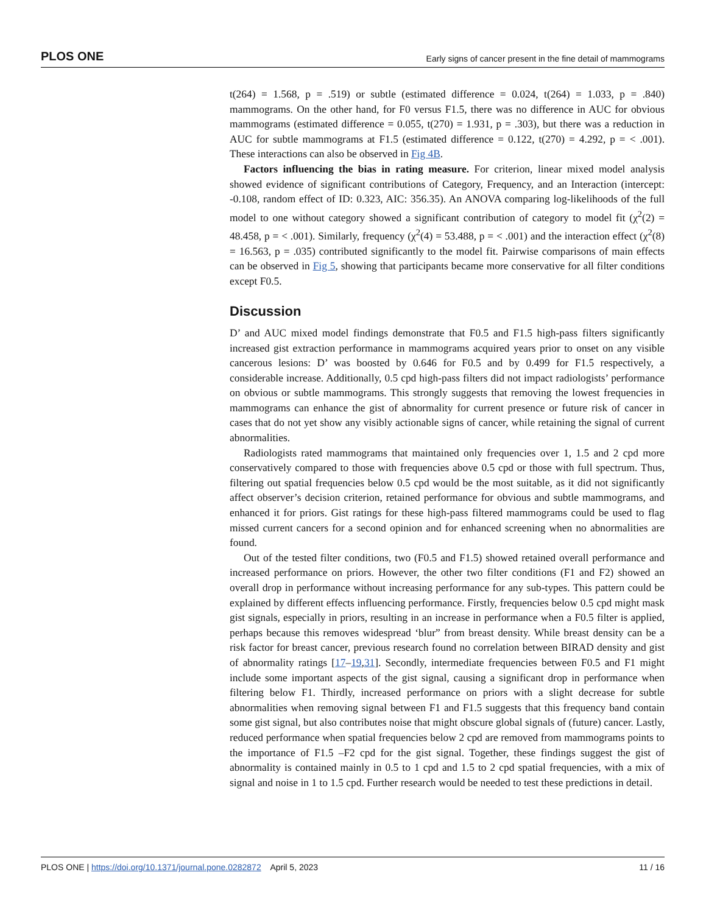PLOS ONE Early signs of cancer present in the fine detail of mammograms
t(264) = 1.568, p = .519) or subtle (estimated difference = 0.024, t(264) = 1.033, p = .840) mammograms. On the other hand, for F0 versus F1.5, there was no difference in AUC for obvious mammograms (estimated difference = 0.055, t(270) = 1.931, p = .303), but there was a reduction in AUC for subtle mammograms at F1.5 (estimated difference = 0.122, t(270) = 4.292, p = < .001). These interactions can also be observed in Fig 4B.
Factors influencing the bias in rating measure. For criterion, linear mixed model analysis showed evidence of significant contributions of Category, Frequency, and an Interaction (intercept: -0.108, random effect of ID: 0.323, AIC: 356.35). An ANOVA comparing log-likelihoods of the full model to one without category showed a significant contribution of category to model fit (χ<sup>2</sup>(2) = 48.458, p = < .001). Similarly, frequency (χ<sup>2</sup>(4) = 53.488, p = < .001) and the interaction effect (χ<sup>2</sup>(8) = 16.563, p = .035) contributed significantly to the model fit. Pairwise comparisons of main effects can be observed in Fig 5, showing that participants became more conservative for all filter conditions except F0.5.
Discussion
D’ and AUC mixed model findings demonstrate that F0.5 and F1.5 high-pass filters significantly increased gist extraction performance in mammograms acquired years prior to onset on any visible cancerous lesions: D’ was boosted by 0.646 for F0.5 and by 0.499 for F1.5 respectively, a considerable increase. Additionally, 0.5 cpd high-pass filters did not impact radiologists’ performance on obvious or subtle mammograms. This strongly suggests that removing the lowest frequencies in mammograms can enhance the gist of abnormality for current presence or future risk of cancer in cases that do not yet show any visibly actionable signs of cancer, while retaining the signal of current abnormalities.
Radiologists rated mammograms that maintained only frequencies over 1, 1.5 and 2 cpd more conservatively compared to those with frequencies above 0.5 cpd or those with full spectrum. Thus, filtering out spatial frequencies below 0.5 cpd would be the most suitable, as it did not significantly affect observer’s decision criterion, retained performance for obvious and subtle mammograms, and enhanced it for priors. Gist ratings for these high-pass filtered mammograms could be used to flag missed current cancers for a second opinion and for enhanced screening when no abnormalities are found.
Out of the tested filter conditions, two (F0.5 and F1.5) showed retained overall performance and increased performance on priors. However, the other two filter conditions (F1 and F2) showed an overall drop in performance without increasing performance for any sub-types. This pattern could be explained by different effects influencing performance. Firstly, frequencies below 0.5 cpd might mask gist signals, especially in priors, resulting in an increase in performance when a F0.5 filter is applied, perhaps because this removes widespread ‘blur” from breast density. While breast density can be a risk factor for breast cancer, previous research found no correlation between BIRAD density and gist of abnormality ratings [17–19,31]. Secondly, intermediate frequencies between F0.5 and F1 might include some important aspects of the gist signal, causing a significant drop in performance when filtering below F1. Thirdly, increased performance on priors with a slight decrease for subtle abnormalities when removing signal between F1 and F1.5 suggests that this frequency band contain some gist signal, but also contributes noise that might obscure global signals of (future) cancer. Lastly, reduced performance when spatial frequencies below 2 cpd are removed from mammograms points to the importance of F1.5 –F2 cpd for the gist signal. Together, these findings suggest the gist of abnormality is contained mainly in 0.5 to 1 cpd and 1.5 to 2 cpd spatial frequencies, with a mix of signal and noise in 1 to 1.5 cpd. Further research would be needed to test these predictions in detail.
PLOS ONE | https://doi.org/10.1371/journal.pone.0282872 April 5, 2023 11 / 16